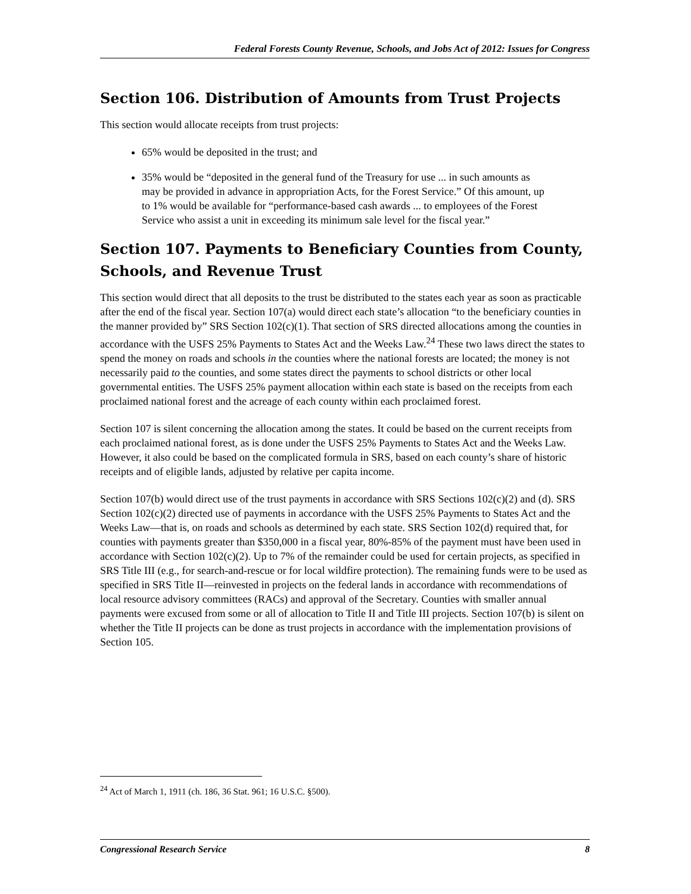Federal Forests County Revenue, Schools, and Jobs Act of 2012: Issues for Congress
Section 106. Distribution of Amounts from Trust Projects
This section would allocate receipts from trust projects:
65% would be deposited in the trust; and
35% would be “deposited in the general fund of the Treasury for use ... in such amounts as may be provided in advance in appropriation Acts, for the Forest Service.” Of this amount, up to 1% would be available for “performance-based cash awards ... to employees of the Forest Service who assist a unit in exceeding its minimum sale level for the fiscal year.”
Section 107. Payments to Beneficiary Counties from County, Schools, and Revenue Trust
This section would direct that all deposits to the trust be distributed to the states each year as soon as practicable after the end of the fiscal year. Section 107(a) would direct each state’s allocation “to the beneficiary counties in the manner provided by” SRS Section 102(c)(1). That section of SRS directed allocations among the counties in accordance with the USFS 25% Payments to States Act and the Weeks Law.<sup>24</sup> These two laws direct the states to spend the money on roads and schools in the counties where the national forests are located; the money is not necessarily paid to the counties, and some states direct the payments to school districts or other local governmental entities. The USFS 25% payment allocation within each state is based on the receipts from each proclaimed national forest and the acreage of each county within each proclaimed forest.
Section 107 is silent concerning the allocation among the states. It could be based on the current receipts from each proclaimed national forest, as is done under the USFS 25% Payments to States Act and the Weeks Law. However, it also could be based on the complicated formula in SRS, based on each county’s share of historic receipts and of eligible lands, adjusted by relative per capita income.
Section 107(b) would direct use of the trust payments in accordance with SRS Sections 102(c)(2) and (d). SRS Section 102(c)(2) directed use of payments in accordance with the USFS 25% Payments to States Act and the Weeks Law—that is, on roads and schools as determined by each state. SRS Section 102(d) required that, for counties with payments greater than $350,000 in a fiscal year, 80%-85% of the payment must have been used in accordance with Section 102(c)(2). Up to 7% of the remainder could be used for certain projects, as specified in SRS Title III (e.g., for search-and-rescue or for local wildfire protection). The remaining funds were to be used as specified in SRS Title II—reinvested in projects on the federal lands in accordance with recommendations of local resource advisory committees (RACs) and approval of the Secretary. Counties with smaller annual payments were excused from some or all of allocation to Title II and Title III projects. Section 107(b) is silent on whether the Title II projects can be done as trust projects in accordance with the implementation provisions of Section 105.
<sup>24</sup> Act of March 1, 1911 (ch. 186, 36 Stat. 961; 16 U.S.C. §500).
Congressional Research Service 8